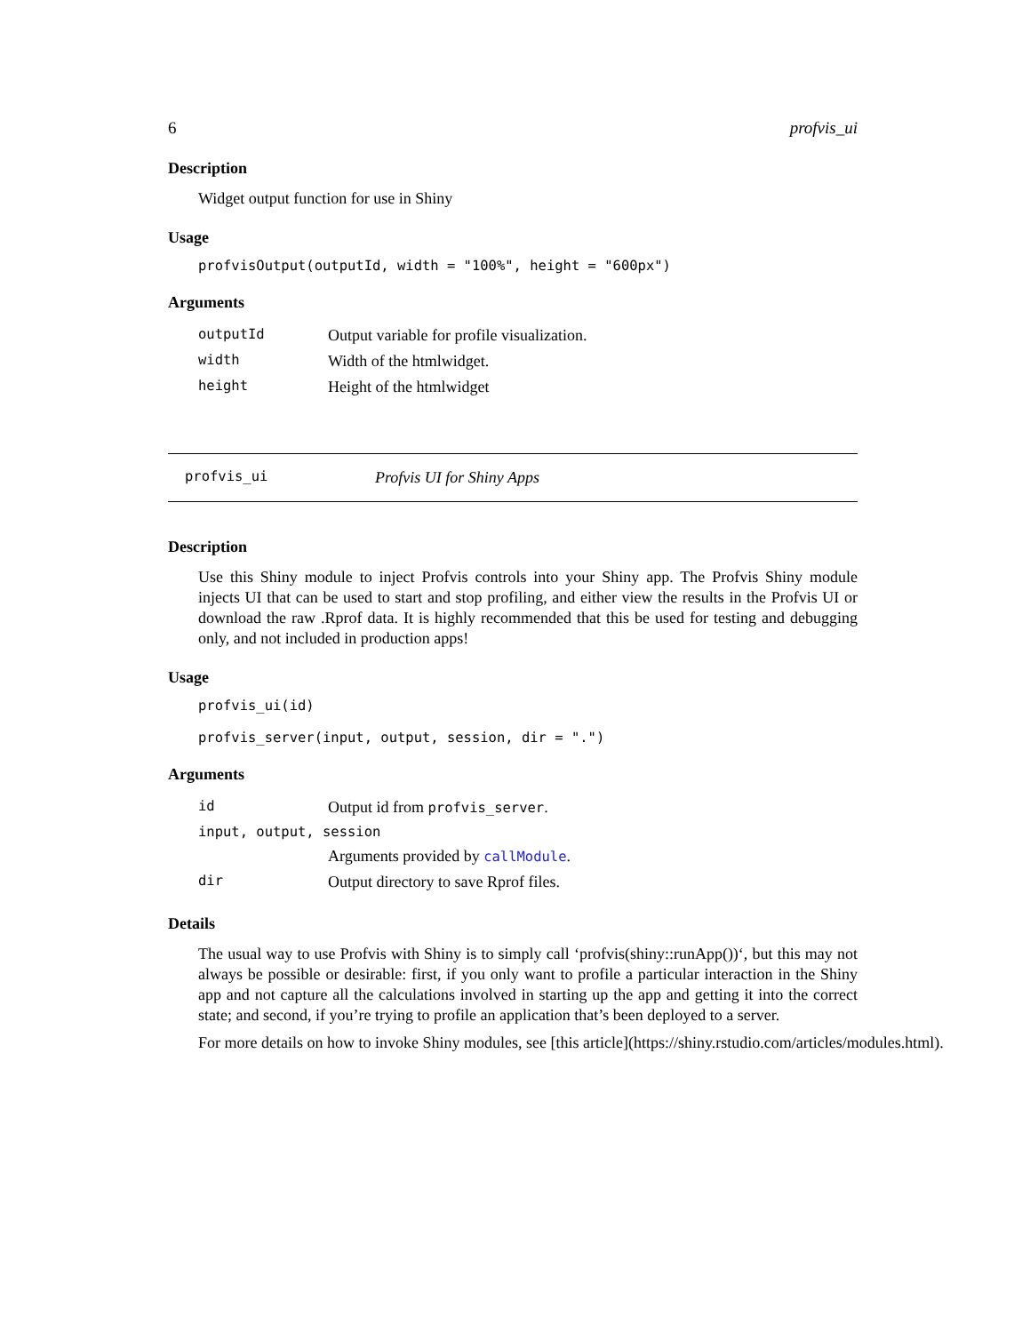6 profvis_ui
Description
Widget output function for use in Shiny
Usage
profvisOutput(outputId, width = "100%", height = "600px")
Arguments
| outputId | Output variable for profile visualization. |
| width | Width of the htmlwidget. |
| height | Height of the htmlwidget |
profvis_ui Profvis UI for Shiny Apps
Description
Use this Shiny module to inject Profvis controls into your Shiny app. The Profvis Shiny module injects UI that can be used to start and stop profiling, and either view the results in the Profvis UI or download the raw .Rprof data. It is highly recommended that this be used for testing and debugging only, and not included in production apps!
Usage
profvis_ui(id)

profvis_server(input, output, session, dir = ".")
Arguments
| id | Output id from profvis_server . |
| input, output, session | |
| | Arguments provided by callModule . |
| dir | Output directory to save Rprof files. |
Details
The usual way to use Profvis with Shiny is to simply call ‘profvis(shiny::runApp())‘, but this may not always be possible or desirable: first, if you only want to profile a particular interaction in the Shiny app and not capture all the calculations involved in starting up the app and getting it into the correct state; and second, if you’re trying to profile an application that’s been deployed to a server.
For more details on how to invoke Shiny modules, see [this article](https://shiny.rstudio.com/articles/modules.html).